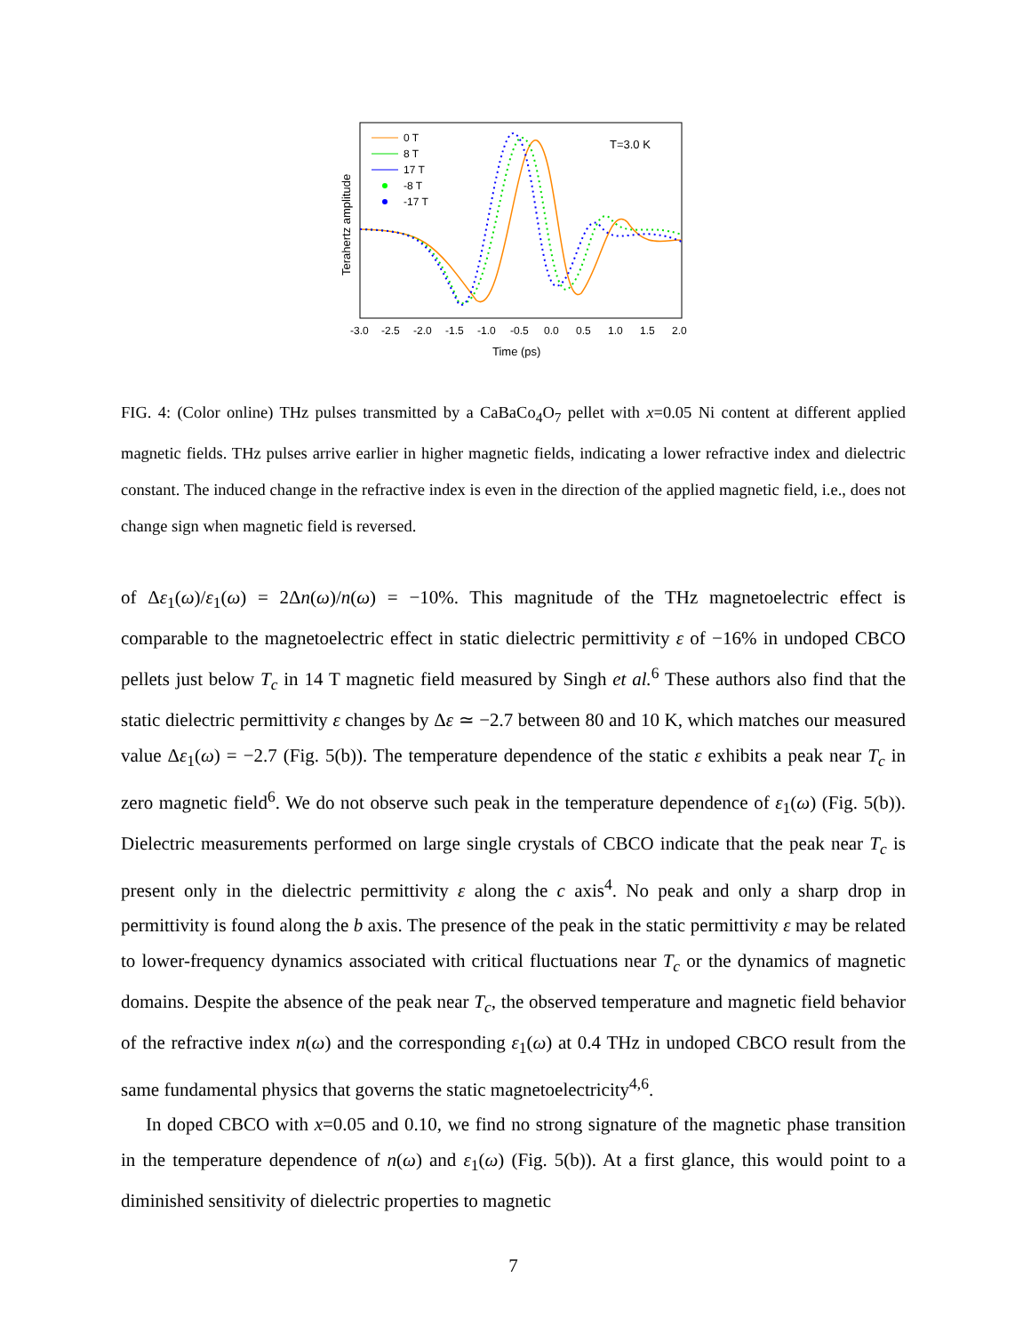Terahertz amplitude
-3.0
-2.5
-2.0
-1.5
-1.0
-0.5
0.0
0.5
1.0
1.5
2.0
Time (ps)
T=3.0 K
0 T
8 T
17 T
-8 T
-17 T
FIG. 4: (Color online) THz pulses transmitted by a CaBaCo<sub>4</sub>O<sub>7</sub> pellet with x=0.05 Ni content at different applied magnetic fields. THz pulses arrive earlier in higher magnetic fields, indicating a lower refractive index and dielectric constant. The induced change in the refractive index is even in the direction of the applied magnetic field, i.e., does not change sign when magnetic field is reversed.
of Δε<sub>1</sub>(ω)/ε<sub>1</sub>(ω) = 2Δn(ω)/n(ω) = −10%. This magnitude of the THz magnetoelectric effect is comparable to the magnetoelectric effect in static dielectric permittivity ε of −16% in undoped CBCO pellets just below T<sub>c</sub> in 14 T magnetic field measured by Singh et al.<sup>6</sup> These authors also find that the static dielectric permittivity ε changes by Δε ≃ −2.7 between 80 and 10 K, which matches our measured value Δε<sub>1</sub>(ω) = −2.7 (Fig. 5(b)). The temperature dependence of the static ε exhibits a peak near T<sub>c</sub> in zero magnetic field<sup>6</sup>. We do not observe such peak in the temperature dependence of ε<sub>1</sub>(ω) (Fig. 5(b)). Dielectric measurements performed on large single crystals of CBCO indicate that the peak near T<sub>c</sub> is present only in the dielectric permittivity ε along the c axis<sup>4</sup>. No peak and only a sharp drop in permittivity is found along the b axis. The presence of the peak in the static permittivity ε may be related to lower-frequency dynamics associated with critical fluctuations near T<sub>c</sub> or the dynamics of magnetic domains. Despite the absence of the peak near T<sub>c</sub>, the observed temperature and magnetic field behavior of the refractive index n(ω) and the corresponding ε<sub>1</sub>(ω) at 0.4 THz in undoped CBCO result from the same fundamental physics that governs the static magnetoelectricity<sup>4,6</sup>.
In doped CBCO with x=0.05 and 0.10, we find no strong signature of the magnetic phase transition in the temperature dependence of n(ω) and ε<sub>1</sub>(ω) (Fig. 5(b)). At a first glance, this would point to a diminished sensitivity of dielectric properties to magnetic
7